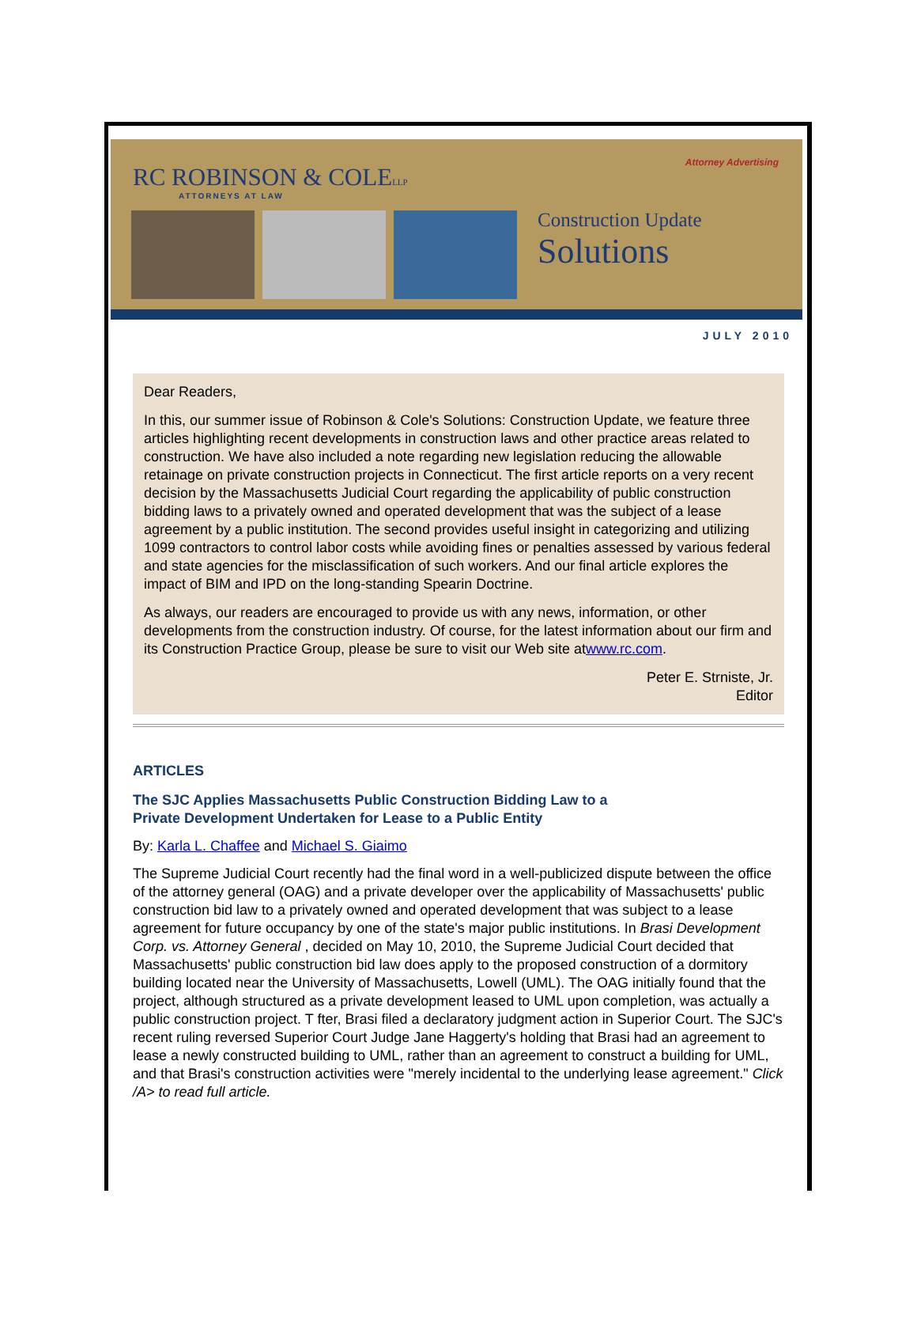RC ROBINSON & COLELLP
ATTORNEYS AT LAW
Attorney Advertising
Construction Update
Solutions
JULY 2010
Dear Readers,
In this, our summer issue of Robinson & Cole's Solutions: Construction Update, we feature three articles highlighting recent developments in construction laws and other practice areas related to construction. We have also included a note regarding new legislation reducing the allowable retainage on private construction projects in Connecticut. The first article reports on a very recent decision by the Massachusetts Judicial Court regarding the applicability of public construction bidding laws to a privately owned and operated development that was the subject of a lease agreement by a public institution. The second provides useful insight in categorizing and utilizing 1099 contractors to control labor costs while avoiding fines or penalties assessed by various federal and state agencies for the misclassification of such workers. And our final article explores the impact of BIM and IPD on the long-standing Spearin Doctrine.
As always, our readers are encouraged to provide us with any news, information, or other developments from the construction industry. Of course, for the latest information about our firm and its Construction Practice Group, please be sure to visit our Web site atwww.rc.com.
Peter E. Strniste, Jr.
Editor
ARTICLES
The SJC Applies Massachusetts Public Construction Bidding Law to a
Private Development Undertaken for Lease to a Public Entity
By: Karla L. Chaffee and Michael S. Giaimo
The Supreme Judicial Court recently had the final word in a well-publicized dispute between the office of the attorney general (OAG) and a private developer over the applicability of Massachusetts' public construction bid law to a privately owned and operated development that was subject to a lease agreement for future occupancy by one of the state's major public institutions. In Brasi Development Corp. vs. Attorney General , decided on May 10, 2010, the Supreme Judicial Court decided that Massachusetts' public construction bid law does apply to the proposed construction of a dormitory building located near the University of Massachusetts, Lowell (UML). The OAG initially found that the project, although structured as a private development leased to UML upon completion, was actually a public construction project. T fter, Brasi filed a declaratory judgment action in Superior Court. The SJC's recent ruling reversed Superior Court Judge Jane Haggerty's holding that Brasi had an agreement to lease a newly constructed building to UML, rather than an agreement to construct a building for UML, and that Brasi's construction activities were "merely incidental to the underlying lease agreement." Click /A> to read full article.